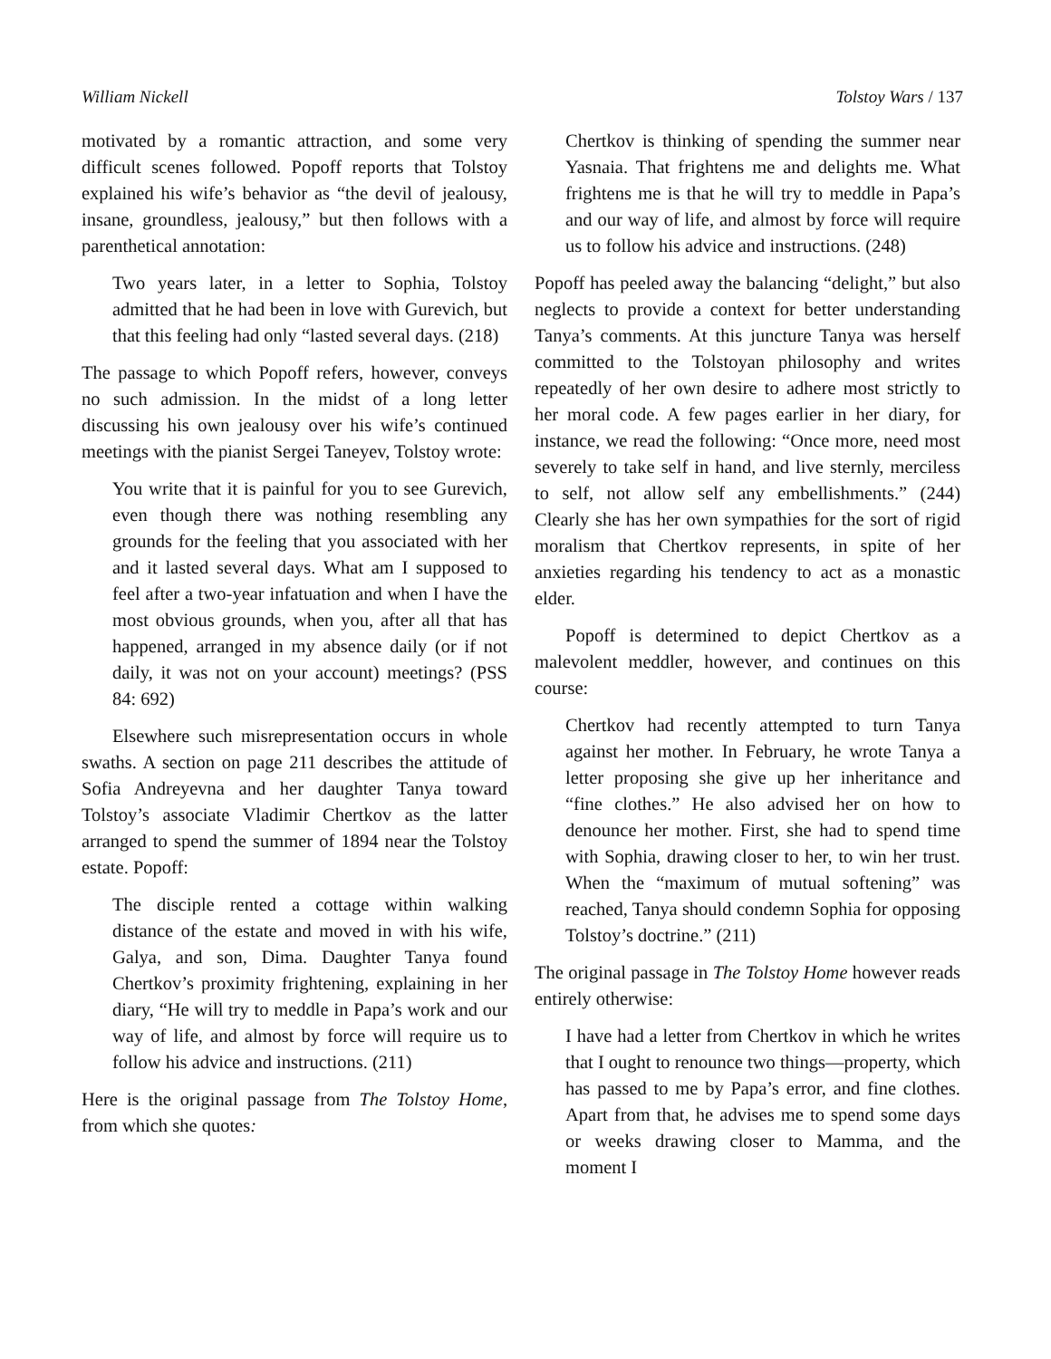William Nickell Tolstoy Wars / 137
motivated by a romantic attraction, and some very difficult scenes followed. Popoff reports that Tolstoy explained his wife’s behavior as “the devil of jealousy, insane, groundless, jealousy,” but then follows with a parenthetical annotation:
Two years later, in a letter to Sophia, Tolstoy admitted that he had been in love with Gurevich, but that this feeling had only “lasted several days. (218)
The passage to which Popoff refers, however, conveys no such admission. In the midst of a long letter discussing his own jealousy over his wife’s continued meetings with the pianist Sergei Taneyev, Tolstoy wrote:
You write that it is painful for you to see Gurevich, even though there was nothing resembling any grounds for the feeling that you associated with her and it lasted several days. What am I supposed to feel after a two-year infatuation and when I have the most obvious grounds, when you, after all that has happened, arranged in my absence daily (or if not daily, it was not on your account) meetings? (PSS 84: 692)
Elsewhere such misrepresentation occurs in whole swaths. A section on page 211 describes the attitude of Sofia Andreyevna and her daughter Tanya toward Tolstoy’s associate Vladimir Chertkov as the latter arranged to spend the summer of 1894 near the Tolstoy estate. Popoff:
The disciple rented a cottage within walking distance of the estate and moved in with his wife, Galya, and son, Dima. Daughter Tanya found Chertkov’s proximity frightening, explaining in her diary, “He will try to meddle in Papa’s work and our way of life, and almost by force will require us to follow his advice and instructions. (211)
Here is the original passage from The Tolstoy Home, from which she quotes:
Chertkov is thinking of spending the summer near Yasnaia. That frightens me and delights me. What frightens me is that he will try to meddle in Papa’s and our way of life, and almost by force will require us to follow his advice and instructions. (248)
Popoff has peeled away the balancing “delight,” but also neglects to provide a context for better understanding Tanya’s comments. At this juncture Tanya was herself committed to the Tolstoyan philosophy and writes repeatedly of her own desire to adhere most strictly to her moral code. A few pages earlier in her diary, for instance, we read the following: “Once more, need most severely to take self in hand, and live sternly, merciless to self, not allow self any embellishments.” (244) Clearly she has her own sympathies for the sort of rigid moralism that Chertkov represents, in spite of her anxieties regarding his tendency to act as a monastic elder.
Popoff is determined to depict Chertkov as a malevolent meddler, however, and continues on this course:
Chertkov had recently attempted to turn Tanya against her mother. In February, he wrote Tanya a letter proposing she give up her inheritance and “fine clothes.” He also advised her on how to denounce her mother. First, she had to spend time with Sophia, drawing closer to her, to win her trust. When the “maximum of mutual softening” was reached, Tanya should condemn Sophia for opposing Tolstoy’s doctrine.” (211)
The original passage in The Tolstoy Home however reads entirely otherwise:
I have had a letter from Chertkov in which he writes that I ought to renounce two things—property, which has passed to me by Papa’s error, and fine clothes. Apart from that, he advises me to spend some days or weeks drawing closer to Mamma, and the moment I